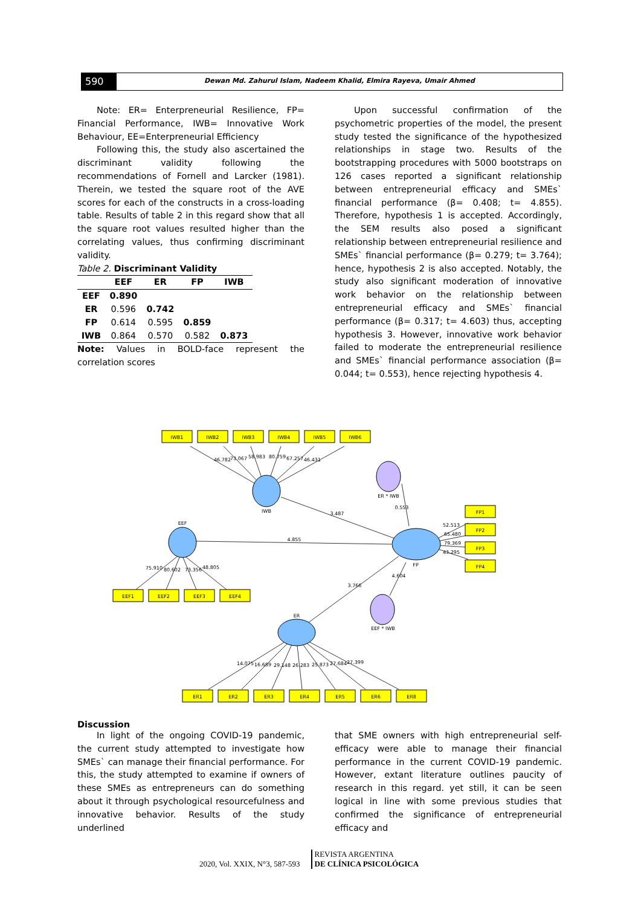590
Dewan Md. Zahurul Islam, Nadeem Khalid, Elmira Rayeva, Umair Ahmed
Note: ER= Enterpreneurial Resilience, FP= Financial Performance, IWB= Innovative Work Behaviour, EE=Enterpreneurial Efficiency
Following this, the study also ascertained the discriminant validity following the recommendations of Fornell and Larcker (1981). Therein, we tested the square root of the AVE scores for each of the constructs in a cross-loading table. Results of table 2 in this regard show that all the square root values resulted higher than the correlating values, thus confirming discriminant validity.
Table 2. Discriminant Validity
| | EEF | ER | FP | IWB |
| --- | --- | --- | --- | --- |
| EEF | 0.890 | | | |
| ER | 0.596 | 0.742 | | |
| FP | 0.614 | 0.595 | 0.859 | |
| IWB | 0.864 | 0.570 | 0.582 | 0.873 |
Note: Values in BOLD-face represent the correlation scores
Upon successful confirmation of the psychometric properties of the model, the present study tested the significance of the hypothesized relationships in stage two. Results of the bootstrapping procedures with 5000 bootstraps on 126 cases reported a significant relationship between entrepreneurial efficacy and SMEs` financial performance (β= 0.408; t= 4.855). Therefore, hypothesis 1 is accepted. Accordingly, the SEM results also posed a significant relationship between entrepreneurial resilience and SMEs` financial performance (β= 0.279; t= 3.764); hence, hypothesis 2 is also accepted. Notably, the study also significant moderation of innovative work behavior on the relationship between entrepreneurial efficacy and SMEs` financial performance (β= 0.317; t= 4.603) thus, accepting hypothesis 3. However, innovative work behavior failed to moderate the entrepreneurial resilience and SMEs` financial performance association (β= 0.044; t= 0.553), hence rejecting hypothesis 4.
IWB1
IWB2
IWB3
IWB4
IWB5
IWB6
FP1
FP2
FP3
FP4
EEF1
EEF2
EEF3
EEF4
ER1
ER2
ER3
ER4
ER5
ER6
ER8
IWB
EEF
FP
ER
ER * IWB
EEF * IWB
46.782
73.067
58.983
80.759
67.257
46.431
3.487
4.855
3.766
0.553
4.604
52.513
65.480
79.369
43.295
75.910
80.602
73.356
48.805
14.075
16.689
29.148
26.283
25.873
27.684
27.399
Discussion
In light of the ongoing COVID-19 pandemic, the current study attempted to investigate how SMEs` can manage their financial performance. For this, the study attempted to examine if owners of these SMEs as entrepreneurs can do something about it through psychological resourcefulness and innovative behavior. Results of the study underlined
that SME owners with high entrepreneurial self-efficacy were able to manage their financial performance in the current COVID-19 pandemic. However, extant literature outlines paucity of research in this regard. yet still, it can be seen logical in line with some previous studies that confirmed the significance of entrepreneurial efficacy and
2020, Vol. XXIX, N°3, 587-593 REVISTA ARGENTINA
DE CLÍNICA PSICOLÓGICA